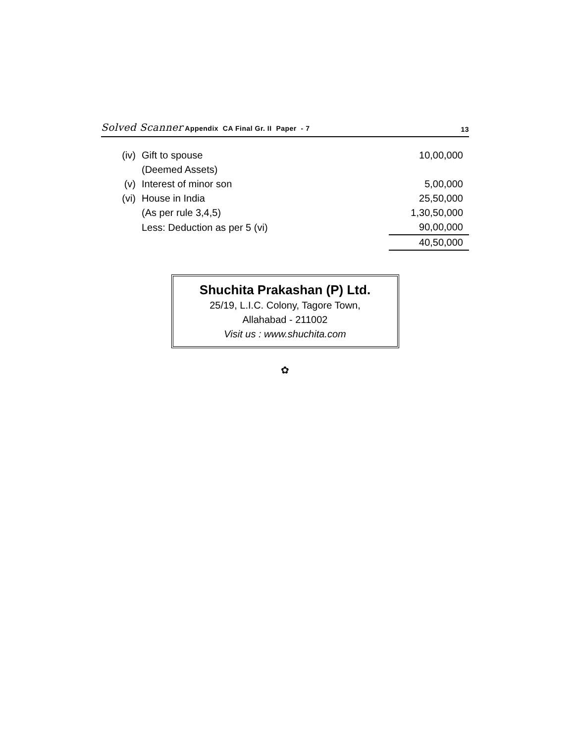Solved Scanner Appendix CA Final Gr. II Paper - 7
13
| (iv) | Gift to spouse | 10,00,000 |
| | (Deemed Assets) | |
| (v) | Interest of minor son | 5,00,000 |
| (vi) | House in India | 25,50,000 |
| | (As per rule 3,4,5) | 1,30,50,000 |
| | Less: Deduction as per 5 (vi) | 90,00,000 |
| | | 40,50,000 |
Shuchita Prakashan (P) Ltd.
25/19, L.I.C. Colony, Tagore Town,
Allahabad - 211002
Visit us : www.shuchita.com
✿